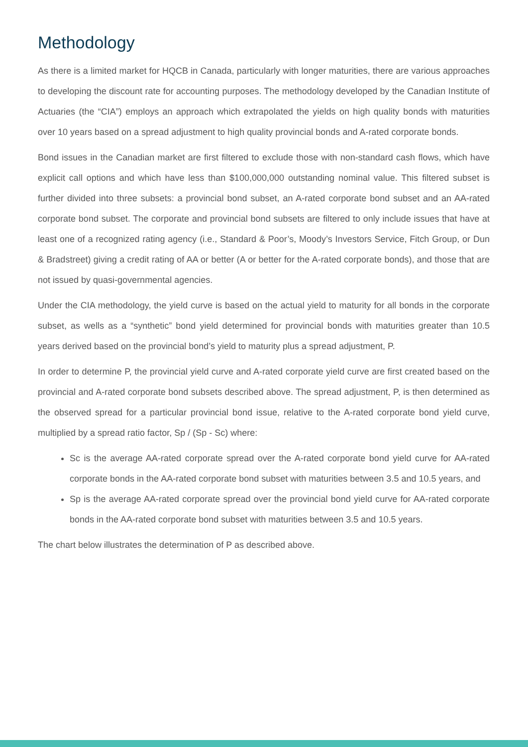Methodology
As there is a limited market for HQCB in Canada, particularly with longer maturities, there are various approaches to developing the discount rate for accounting purposes. The methodology developed by the Canadian Institute of Actuaries (the “CIA”) employs an approach which extrapolated the yields on high quality bonds with maturities over 10 years based on a spread adjustment to high quality provincial bonds and A-rated corporate bonds.
Bond issues in the Canadian market are first filtered to exclude those with non-standard cash flows, which have explicit call options and which have less than $100,000,000 outstanding nominal value. This filtered subset is further divided into three subsets: a provincial bond subset, an A-rated corporate bond subset and an AA-rated corporate bond subset. The corporate and provincial bond subsets are filtered to only include issues that have at least one of a recognized rating agency (i.e., Standard & Poor’s, Moody’s Investors Service, Fitch Group, or Dun & Bradstreet) giving a credit rating of AA or better (A or better for the A-rated corporate bonds), and those that are not issued by quasi-governmental agencies.
Under the CIA methodology, the yield curve is based on the actual yield to maturity for all bonds in the corporate subset, as wells as a “synthetic” bond yield determined for provincial bonds with maturities greater than 10.5 years derived based on the provincial bond’s yield to maturity plus a spread adjustment, P.
In order to determine P, the provincial yield curve and A-rated corporate yield curve are first created based on the provincial and A-rated corporate bond subsets described above. The spread adjustment, P, is then determined as the observed spread for a particular provincial bond issue, relative to the A-rated corporate bond yield curve, multiplied by a spread ratio factor, Sp / (Sp - Sc) where:
Sc is the average AA-rated corporate spread over the A-rated corporate bond yield curve for AA-rated corporate bonds in the AA-rated corporate bond subset with maturities between 3.5 and 10.5 years, and
Sp is the average AA-rated corporate spread over the provincial bond yield curve for AA-rated corporate bonds in the AA-rated corporate bond subset with maturities between 3.5 and 10.5 years.
The chart below illustrates the determination of P as described above.